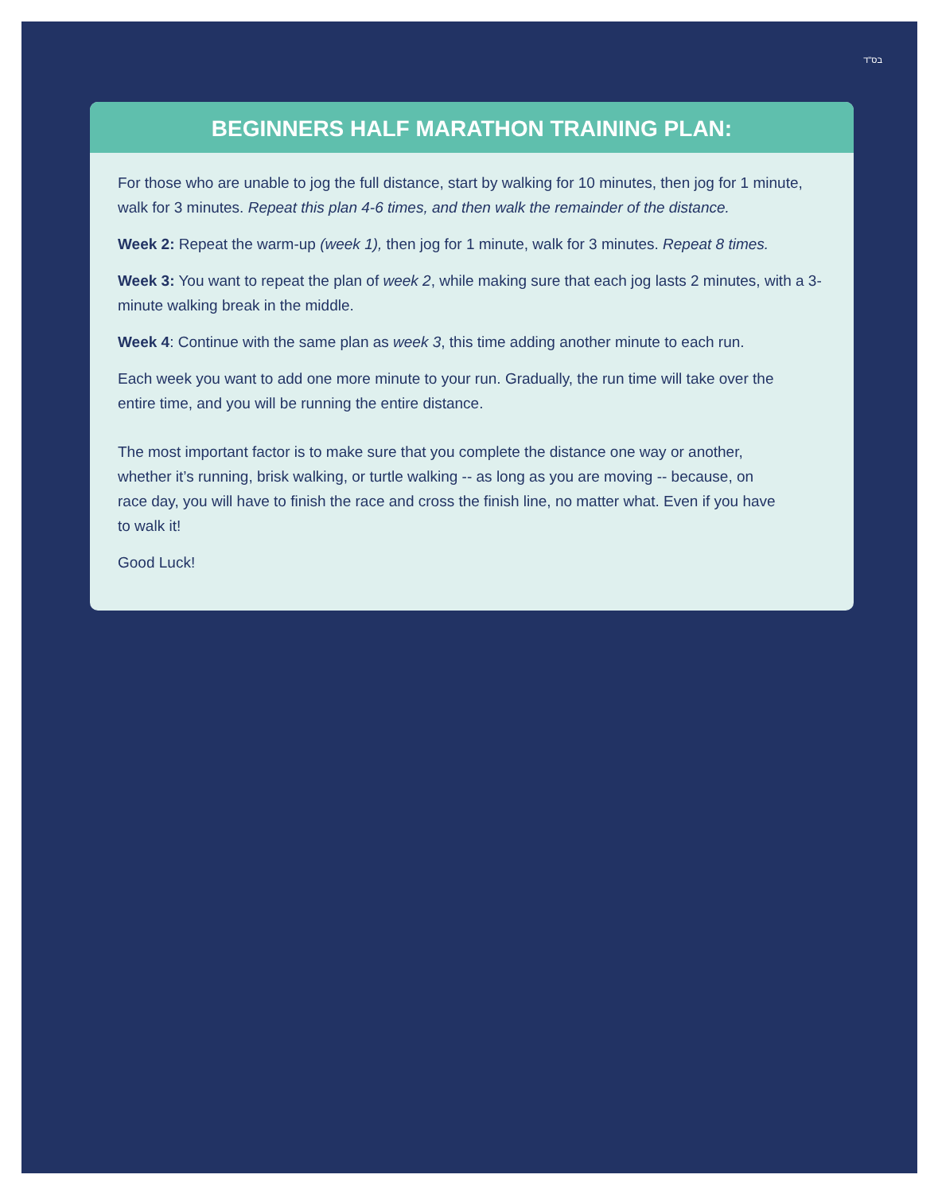בס"ד
BEGINNERS HALF MARATHON TRAINING PLAN:
For those who are unable to jog the full distance, start by walking for 10 minutes, then jog for 1 minute, walk for 3 minutes. Repeat this plan 4-6 times, and then walk the remainder of the distance.
Week 2: Repeat the warm-up (week 1), then jog for 1 minute, walk for 3 minutes. Repeat 8 times.
Week 3: You want to repeat the plan of week 2, while making sure that each jog lasts 2 minutes, with a 3-minute walking break in the middle.
Week 4: Continue with the same plan as week 3, this time adding another minute to each run.
Each week you want to add one more minute to your run. Gradually, the run time will take over the
entire time, and you will be running the entire distance.
The most important factor is to make sure that you complete the distance one way or another,
whether it’s running, brisk walking, or turtle walking -- as long as you are moving -- because, on
race day, you will have to finish the race and cross the finish line, no matter what. Even if you have
to walk it!
Good Luck!